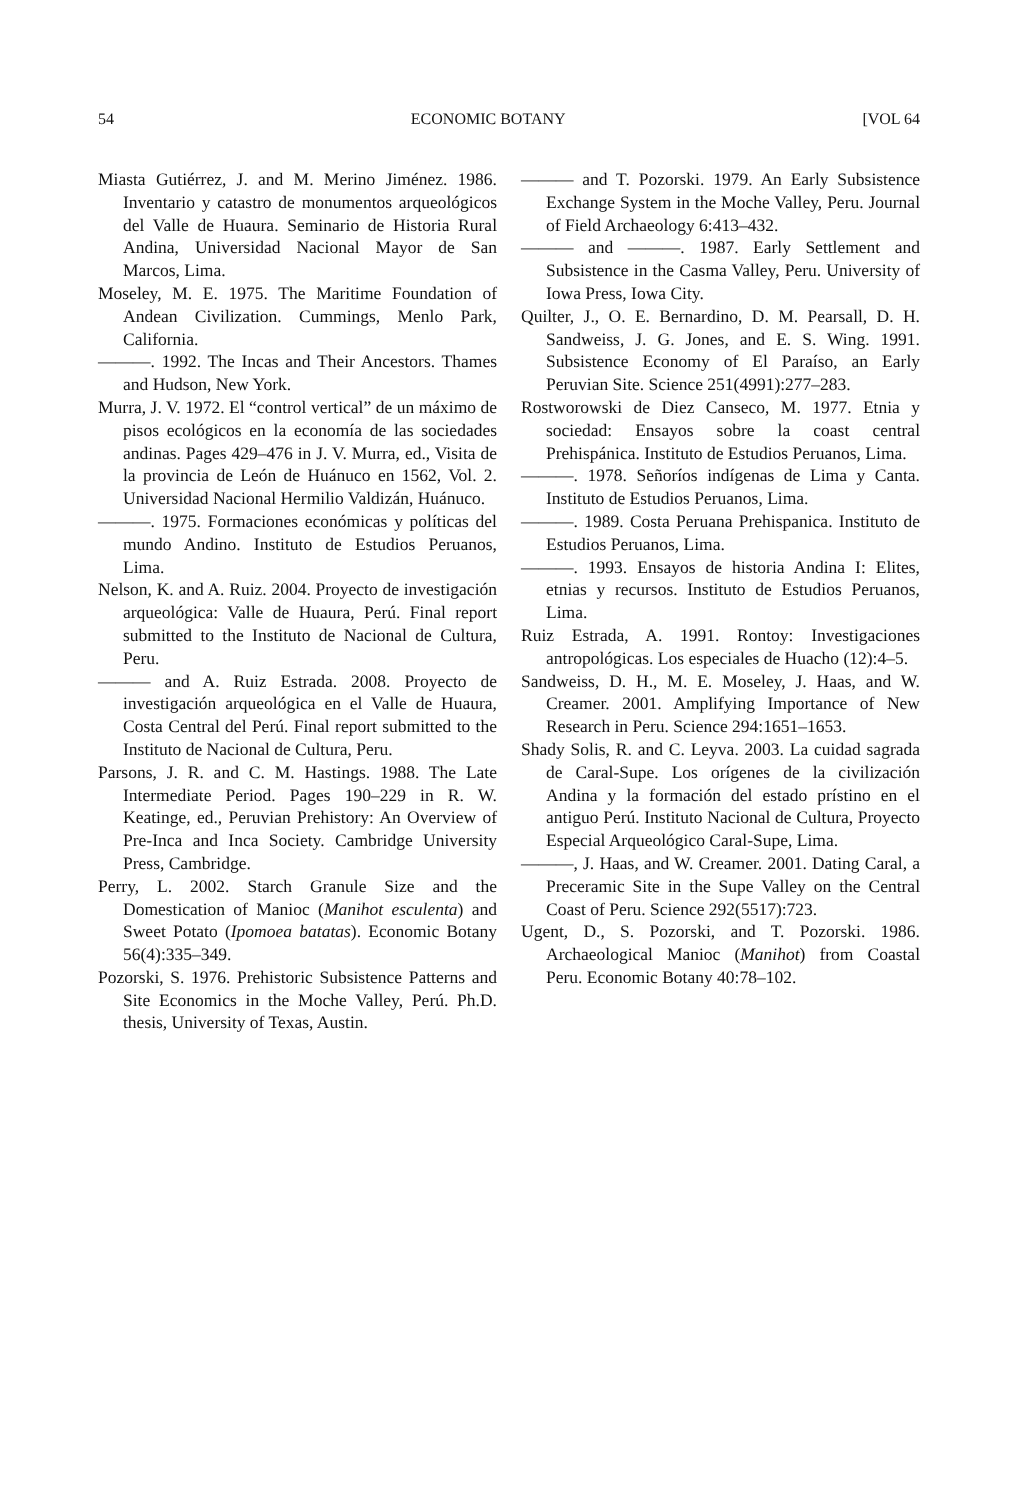54 ECONOMIC BOTANY [VOL 64
Miasta Gutiérrez, J. and M. Merino Jiménez. 1986. Inventario y catastro de monumentos arqueológicos del Valle de Huaura. Seminario de Historia Rural Andina, Universidad Nacional Mayor de San Marcos, Lima.
Moseley, M. E. 1975. The Maritime Foundation of Andean Civilization. Cummings, Menlo Park, California.
———. 1992. The Incas and Their Ancestors. Thames and Hudson, New York.
Murra, J. V. 1972. El “control vertical” de un máximo de pisos ecológicos en la economía de las sociedades andinas. Pages 429–476 in J. V. Murra, ed., Visita de la provincia de León de Huánuco en 1562, Vol. 2. Universidad Nacional Hermilio Valdizán, Huánuco.
———. 1975. Formaciones económicas y políticas del mundo Andino. Instituto de Estudios Peruanos, Lima.
Nelson, K. and A. Ruiz. 2004. Proyecto de investigación arqueológica: Valle de Huaura, Perú. Final report submitted to the Instituto de Nacional de Cultura, Peru.
——— and A. Ruiz Estrada. 2008. Proyecto de investigación arqueológica en el Valle de Huaura, Costa Central del Perú. Final report submitted to the Instituto de Nacional de Cultura, Peru.
Parsons, J. R. and C. M. Hastings. 1988. The Late Intermediate Period. Pages 190–229 in R. W. Keatinge, ed., Peruvian Prehistory: An Overview of Pre-Inca and Inca Society. Cambridge University Press, Cambridge.
Perry, L. 2002. Starch Granule Size and the Domestication of Manioc (Manihot esculenta) and Sweet Potato (Ipomoea batatas). Economic Botany 56(4):335–349.
Pozorski, S. 1976. Prehistoric Subsistence Patterns and Site Economics in the Moche Valley, Perú. Ph.D. thesis, University of Texas, Austin.
——— and T. Pozorski. 1979. An Early Subsistence Exchange System in the Moche Valley, Peru. Journal of Field Archaeology 6:413–432.
——— and ———. 1987. Early Settlement and Subsistence in the Casma Valley, Peru. University of Iowa Press, Iowa City.
Quilter, J., O. E. Bernardino, D. M. Pearsall, D. H. Sandweiss, J. G. Jones, and E. S. Wing. 1991. Subsistence Economy of El Paraíso, an Early Peruvian Site. Science 251(4991):277–283.
Rostworowski de Diez Canseco, M. 1977. Etnia y sociedad: Ensayos sobre la coast central Prehispánica. Instituto de Estudios Peruanos, Lima.
———. 1978. Señoríos indígenas de Lima y Canta. Instituto de Estudios Peruanos, Lima.
———. 1989. Costa Peruana Prehispanica. Instituto de Estudios Peruanos, Lima.
———. 1993. Ensayos de historia Andina I: Elites, etnias y recursos. Instituto de Estudios Peruanos, Lima.
Ruiz Estrada, A. 1991. Rontoy: Investigaciones antropológicas. Los especiales de Huacho (12):4–5.
Sandweiss, D. H., M. E. Moseley, J. Haas, and W. Creamer. 2001. Amplifying Importance of New Research in Peru. Science 294:1651–1653.
Shady Solis, R. and C. Leyva. 2003. La cuidad sagrada de Caral-Supe. Los orígenes de la civilización Andina y la formación del estado prístino en el antiguo Perú. Instituto Nacional de Cultura, Proyecto Especial Arqueológico Caral-Supe, Lima.
———, J. Haas, and W. Creamer. 2001. Dating Caral, a Preceramic Site in the Supe Valley on the Central Coast of Peru. Science 292(5517):723.
Ugent, D., S. Pozorski, and T. Pozorski. 1986. Archaeological Manioc (Manihot) from Coastal Peru. Economic Botany 40:78–102.